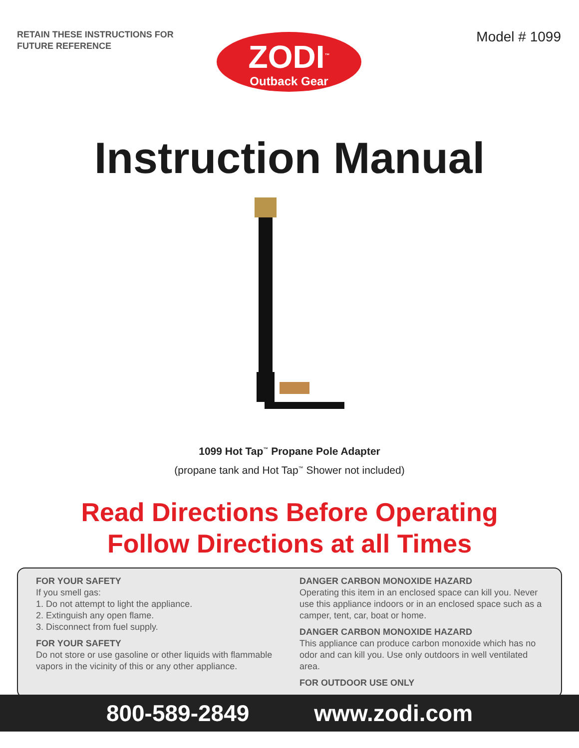RETAIN THESE INSTRUCTIONS FOR FUTURE REFERENCE
ZODI<sup>™</sup>
Outback Gear
Model # 1099
Instruction Manual
1099 Hot Tap<sup>™</sup> Propane Pole Adapter
(propane tank and Hot Tap<sup>™</sup> Shower not included)
Read Directions Before Operating
Follow Directions at all Times
FOR YOUR SAFETY
If you smell gas:
1. Do not attempt to light the appliance.
2. Extinguish any open flame.
3. Disconnect from fuel supply.
FOR YOUR SAFETY
Do not store or use gasoline or other liquids with flammable vapors in the vicinity of this or any other appliance.
DANGER CARBON MONOXIDE HAZARD
Operating this item in an enclosed space can kill you. Never use this appliance indoors or in an enclosed space such as a camper, tent, car, boat or home.
DANGER CARBON MONOXIDE HAZARD
This appliance can produce carbon monoxide which has no odor and can kill you. Use only outdoors in well ventilated area.
FOR OUTDOOR USE ONLY
800-589-2849 www.zodi.com